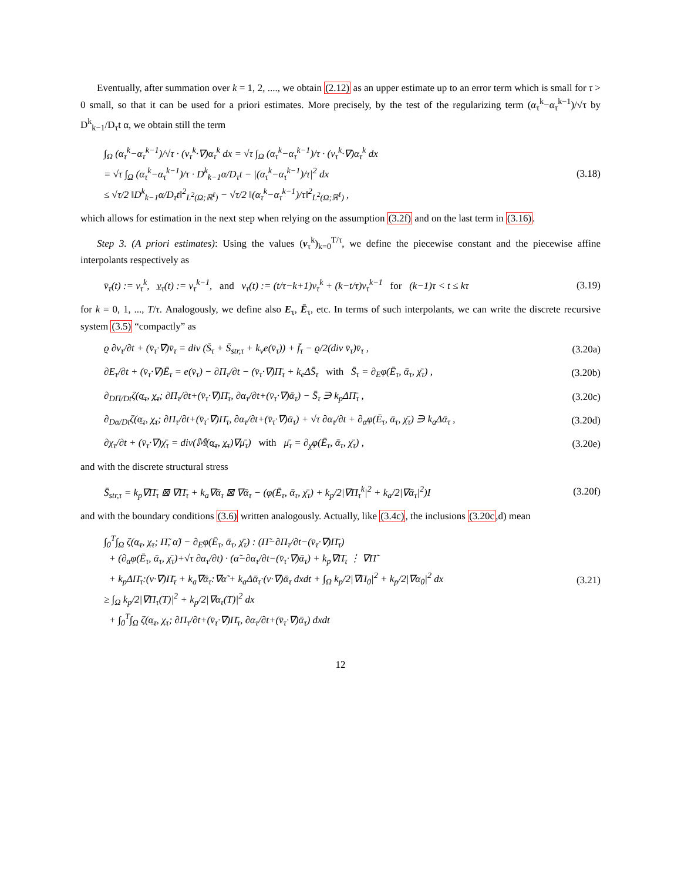Eventually, after summation over k = 1, 2, ...., we obtain (2.12) as an upper estimate up to an error term which is small for τ > 0 small, so that it can be used for a priori estimates. More precisely, by the test of the regularizing term (α<sub>τ</sub><sup>k</sup>−α<sub>τ</sub><sup>k−1</sup>)/√τ by D<sup>k</sup><sub>k−1</sub>/D<sub>τ</sub>t α, we obtain still the term
∫<sub>Ω</sub> (α<sub>τ</sub><sup>k</sup>−α<sub>τ</sub><sup>k−1</sup>)/√τ · (v<sub>τ</sub><sup>k</sup>·∇)α<sub>τ</sub><sup>k</sup> dx = √τ ∫<sub>Ω</sub> (α<sub>τ</sub><sup>k</sup>−α<sub>τ</sub><sup>k−1</sup>)/τ · (v<sub>τ</sub><sup>k</sup>·∇)α<sub>τ</sub><sup>k</sup> dx
= √τ ∫<sub>Ω</sub> (α<sub>τ</sub><sup>k</sup>−α<sub>τ</sub><sup>k−1</sup>)/τ · D<sup>k</sup><sub>k−1</sub>α/D<sub>τ</sub>t − |(α<sub>τ</sub><sup>k</sup>−α<sub>τ</sub><sup>k−1</sup>)/τ|<sup>2</sup> dx
≤ √τ/2 ‖D<sup>k</sup><sub>k−1</sub>α/D<sub>τ</sub>t‖<sup>2</sup><sub>L<sup>2</sup>(Ω;ℝ<sup>ℓ</sup>)</sub> − √τ/2 ‖(α<sub>τ</sub><sup>k</sup>−α<sub>τ</sub><sup>k−1</sup>)/τ‖<sup>2</sup><sub>L<sup>2</sup>(Ω;ℝ<sup>ℓ</sup>)</sub> ,
(3.18)
which allows for estimation in the next step when relying on the assumption (3.2f) and on the last term in (3.16).
Step 3. (A priori estimates): Using the values (v<sub>τ</sub><sup>k</sup>)<sub>k=0</sub><sup>T/τ</sup>, we define the piecewise constant and the piecewise affine interpolants respectively as
v̄<sub>τ</sub>(t) := v<sub>τ</sub><sup>k</sup>, v̲<sub>τ</sub>(t) := v<sub>τ</sub><sup>k−1</sup>, and v<sub>τ</sub>(t) := (t/τ−k+1)v<sub>τ</sub><sup>k</sup> + (k−t/τ)v<sub>τ</sub><sup>k−1</sup> for (k−1)τ < t ≤ kτ
(3.19)
for k = 0, 1, ..., T/τ. Analogously, we define also E<sub>τ</sub>, Ē<sub>τ</sub>, etc. In terms of such interpolants, we can write the discrete recursive system (3.5) “compactly” as
ϱ ∂v<sub>τ</sub>/∂t + (v̄<sub>τ</sub>·∇)v̄<sub>τ</sub> = div (S̄<sub>τ</sub> + S̄<sub>str,τ</sub> + k<sub>v</sub>e(v̄<sub>τ</sub>)) + f̄<sub>τ</sub> − ϱ/2(div v̄<sub>τ</sub>)v̄<sub>τ</sub> ,
(3.20a)
∂E<sub>τ</sub>/∂t + (v̄<sub>τ</sub>·∇)Ē<sub>τ</sub> = e(v̄<sub>τ</sub>) − ∂Π<sub>τ</sub>/∂t − (v̄<sub>τ</sub>·∇)Π̄<sub>τ</sub> + k<sub>e</sub>ΔS̄<sub>τ</sub> with S̄<sub>τ</sub> = ∂<sub>E</sub>φ(Ē<sub>τ</sub>, ᾱ<sub>τ</sub>, χ̄<sub>τ</sub>) ,
(3.20b)
∂<sub>DΠ/Dt</sub>ζ(α̲<sub>τ</sub>, χ̲<sub>τ</sub>; ∂Π<sub>τ</sub>/∂t+(v̄<sub>τ</sub>·∇)Π̄<sub>τ</sub>, ∂α<sub>τ</sub>/∂t+(v̄<sub>τ</sub>·∇)ᾱ<sub>τ</sub>) − S̄<sub>τ</sub> ∋ k<sub>p</sub>ΔΠ̄<sub>τ</sub> ,
(3.20c)
∂<sub>Dα/Dt</sub>ζ(α̲<sub>τ</sub>, χ̲<sub>τ</sub>; ∂Π<sub>τ</sub>/∂t+(v̄<sub>τ</sub>·∇)Π̄<sub>τ</sub>, ∂α<sub>τ</sub>/∂t+(v̄<sub>τ</sub>·∇)ᾱ<sub>τ</sub>) + √τ ∂α<sub>τ</sub>/∂t + ∂<sub>α</sub>φ(Ē<sub>τ</sub>, ᾱ<sub>τ</sub>, χ̄<sub>τ</sub>) ∋ k<sub>a</sub>Δᾱ<sub>τ</sub> ,
(3.20d)
∂χ<sub>τ</sub>/∂t + (v̄<sub>τ</sub>·∇)χ̄<sub>τ</sub> = div(𝕄(α̲<sub>τ</sub>, χ̲<sub>τ</sub>)∇μ̄<sub>τ</sub>) with μ̄<sub>τ</sub> = ∂<sub>χ</sub>φ(Ē<sub>τ</sub>, ᾱ<sub>τ</sub>, χ̄<sub>τ</sub>) ,
(3.20e)
and with the discrete structural stress
S̄<sub>str,τ</sub> = k<sub>p</sub>∇Π̄<sub>τ</sub> ⊠ ∇Π̄<sub>τ</sub> + k<sub>a</sub>∇ᾱ<sub>τ</sub> ⊠ ∇ᾱ<sub>τ</sub> − (φ(Ē<sub>τ</sub>, ᾱ<sub>τ</sub>, χ̄<sub>τ</sub>) + k<sub>p</sub>/2|∇Π<sub>τ</sub><sup>k</sup>|<sup>2</sup> + k<sub>a</sub>/2|∇ᾱ<sub>τ</sub>|<sup>2</sup>)I
(3.20f)
and with the boundary conditions (3.6) written analogously. Actually, like (3.4c), the inclusions (3.20c,d) mean
∫<sub>0</sub><sup>T</sup>∫<sub>Ω</sub> ζ(α̲<sub>τ</sub>, χ̲<sub>τ</sub>; Π̃, α̃) − ∂<sub>E</sub>φ(Ē<sub>τ</sub>, ᾱ<sub>τ</sub>, χ̄<sub>τ</sub>) : (Π̃−∂Π<sub>τ</sub>/∂t−(v̄<sub>τ</sub>·∇)Π̄<sub>τ</sub>)
+ (∂<sub>α</sub>φ(Ē<sub>τ</sub>, ᾱ<sub>τ</sub>, χ̄<sub>τ</sub>)+√τ ∂α<sub>τ</sub>/∂t) · (α̃−∂α<sub>τ</sub>/∂t−(v̄<sub>τ</sub>·∇)ᾱ<sub>τ</sub>) + k<sub>p</sub>∇Π̄<sub>τ</sub> ⋮ ∇Π̃
+ k<sub>p</sub>ΔΠ̄<sub>τ</sub>:(v·∇)Π̄<sub>τ</sub> + k<sub>a</sub>∇ᾱ<sub>τ</sub>:∇α̃ + k<sub>a</sub>Δᾱ<sub>τ</sub>·(v·∇)ᾱ<sub>τ</sub> dxdt + ∫<sub>Ω</sub> k<sub>p</sub>/2|∇Π<sub>0</sub>|<sup>2</sup> + k<sub>p</sub>/2|∇α<sub>0</sub>|<sup>2</sup> dx
≥ ∫<sub>Ω</sub> k<sub>p</sub>/2|∇Π<sub>τ</sub>(T)|<sup>2</sup> + k<sub>p</sub>/2|∇α<sub>τ</sub>(T)|<sup>2</sup> dx
+ ∫<sub>0</sub><sup>T</sup>∫<sub>Ω</sub> ζ(α̲<sub>τ</sub>, χ̲<sub>τ</sub>; ∂Π<sub>τ</sub>/∂t+(v̄<sub>τ</sub>·∇)Π̄<sub>τ</sub>, ∂α<sub>τ</sub>/∂t+(v̄<sub>τ</sub>·∇)ᾱ<sub>τ</sub>) dxdt
(3.21)
12